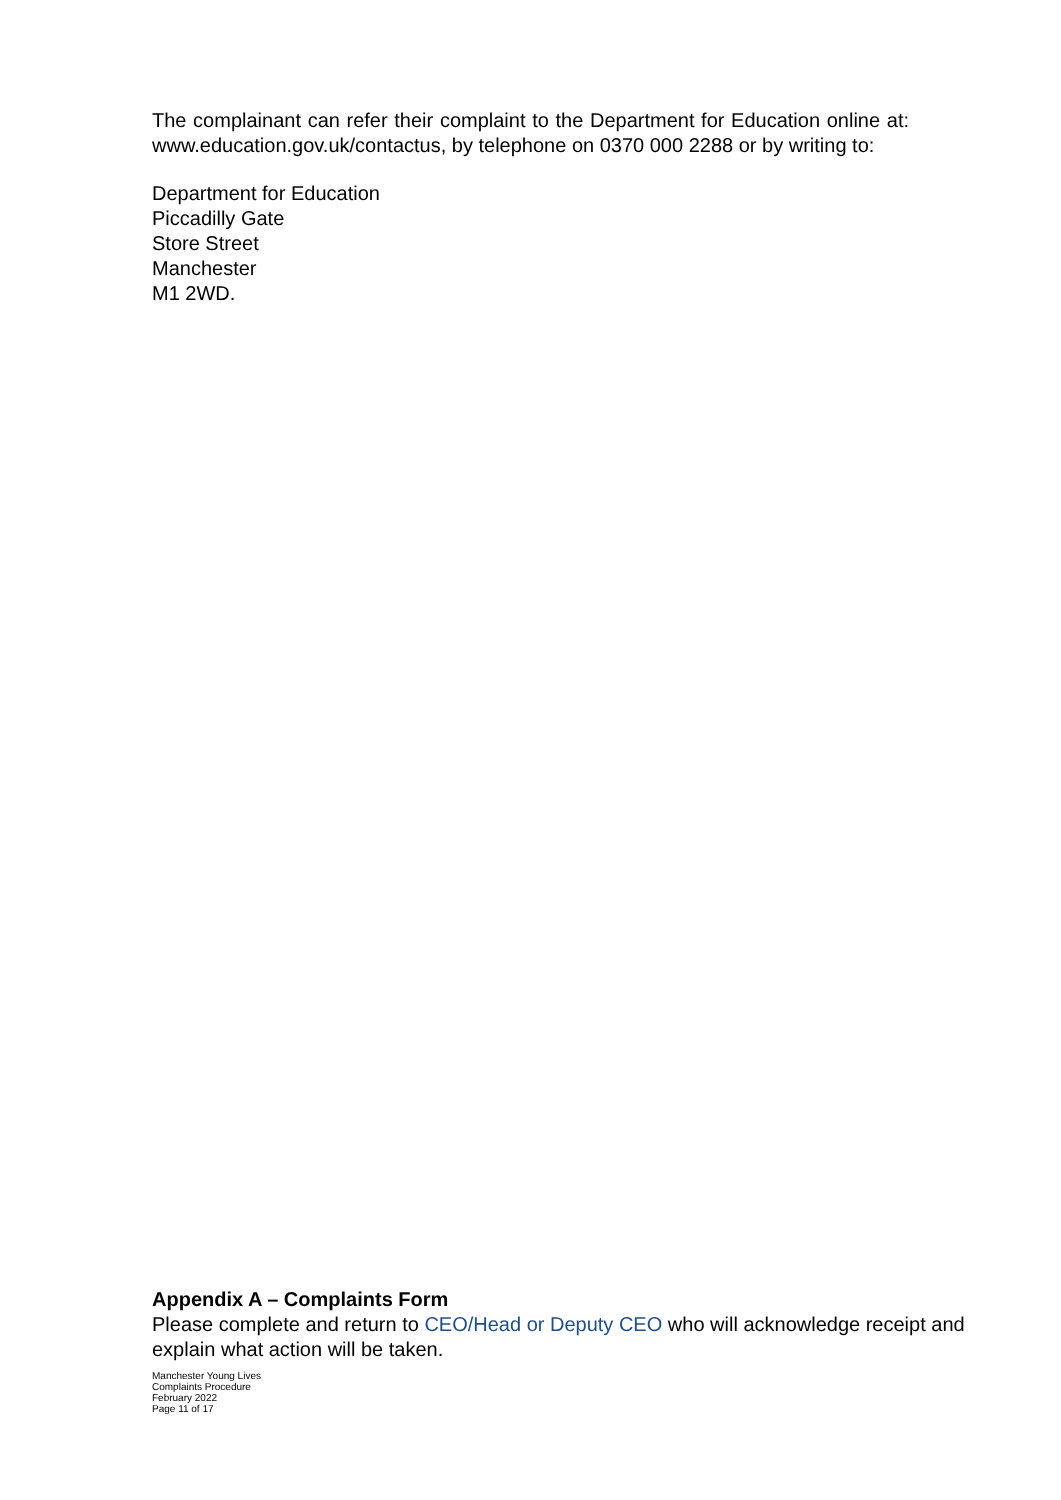The complainant can refer their complaint to the Department for Education online at: www.education.gov.uk/contactus, by telephone on 0370 000 2288 or by writing to:
Department for Education
Piccadilly Gate
Store Street
Manchester
M1 2WD.
Appendix A – Complaints Form
Please complete and return to CEO/Head or Deputy CEO who will acknowledge receipt and explain what action will be taken.
Manchester Young Lives
Complaints Procedure
February 2022
Page 11 of 17